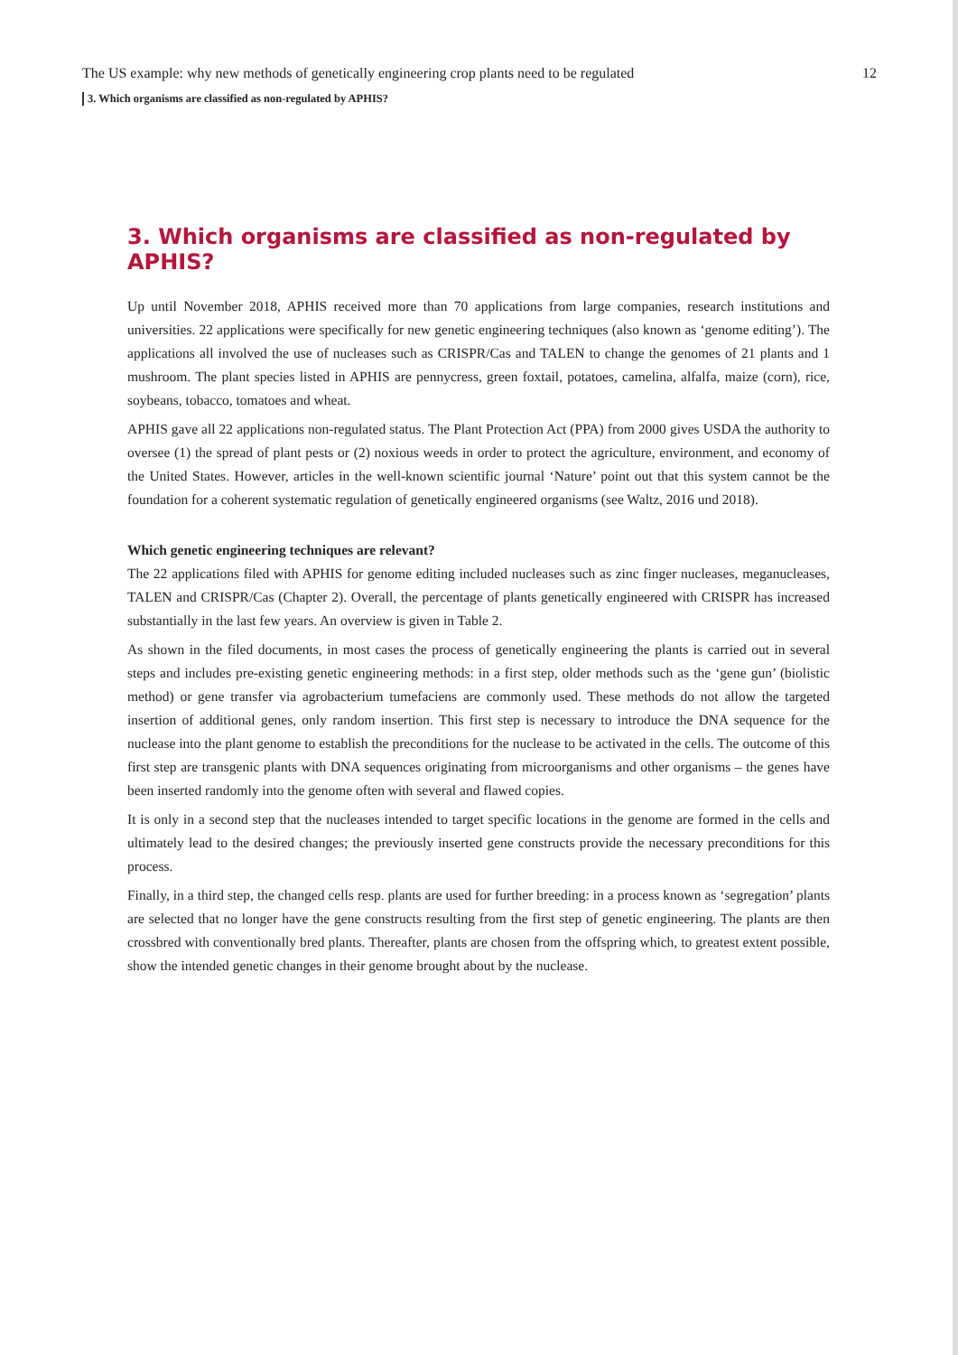The US example: why new methods of genetically engineering crop plants need to be regulated 12
3. Which organisms are classified as non-regulated by APHIS?
3. Which organisms are classified as non-regulated by APHIS?
Up until November 2018, APHIS received more than 70 applications from large companies, research institutions and universities. 22 applications were specifically for new genetic engineering techniques (also known as ‘genome editing’). The applications all involved the use of nucleases such as CRISPR/Cas and TALEN to change the genomes of 21 plants and 1 mushroom. The plant species listed in APHIS are pennycress, green foxtail, potatoes, camelina, alfalfa, maize (corn), rice, soybeans, tobacco, tomatoes and wheat.
APHIS gave all 22 applications non-regulated status. The Plant Protection Act (PPA) from 2000 gives USDA the authority to oversee (1) the spread of plant pests or (2) noxious weeds in order to protect the agriculture, environment, and economy of the United States. However, articles in the well-known scientific journal ‘Nature’ point out that this system cannot be the foundation for a coherent systematic regulation of genetically engineered organisms (see Waltz, 2016 und 2018).
Which genetic engineering techniques are relevant?
The 22 applications filed with APHIS for genome editing included nucleases such as zinc finger nucleases, meganucleases, TALEN and CRISPR/Cas (Chapter 2). Overall, the percentage of plants genetically engineered with CRISPR has increased substantially in the last few years. An overview is given in Table 2.
As shown in the filed documents, in most cases the process of genetically engineering the plants is carried out in several steps and includes pre-existing genetic engineering methods: in a first step, older methods such as the ‘gene gun’ (biolistic method) or gene transfer via agrobacterium tumefaciens are commonly used. These methods do not allow the targeted insertion of additional genes, only random insertion. This first step is necessary to introduce the DNA sequence for the nuclease into the plant genome to establish the preconditions for the nuclease to be activated in the cells. The outcome of this first step are transgenic plants with DNA sequences originating from microorganisms and other organisms – the genes have been inserted randomly into the genome often with several and flawed copies.
It is only in a second step that the nucleases intended to target specific locations in the genome are formed in the cells and ultimately lead to the desired changes; the previously inserted gene constructs provide the necessary preconditions for this process.
Finally, in a third step, the changed cells resp. plants are used for further breeding: in a process known as ‘segregation’ plants are selected that no longer have the gene constructs resulting from the first step of genetic engineering. The plants are then crossbred with conventionally bred plants. Thereafter, plants are chosen from the offspring which, to greatest extent possible, show the intended genetic changes in their genome brought about by the nuclease.